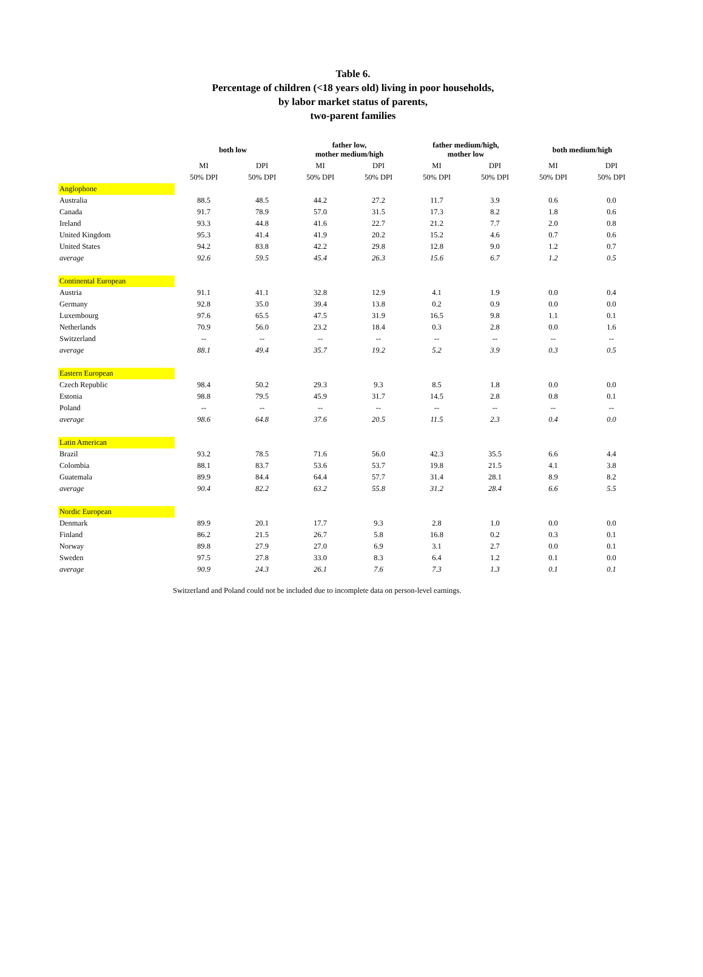Table 6.
Percentage of children (<18 years old) living in poor households,
by labor market status of parents,
two-parent families
| | both low | | father low, mother medium/high | | father medium/high, mother low | | both medium/high | |
| --- | --- | --- | --- | --- | --- | --- | --- | --- |
| | MI | DPI | MI | DPI | MI | DPI | MI | DPI |
| | 50% DPI | 50% DPI | 50% DPI | 50% DPI | 50% DPI | 50% DPI | 50% DPI | 50% DPI |
| Anglophone | | | | | | | | |
| Australia | 88.5 | 48.5 | 44.2 | 27.2 | 11.7 | 3.9 | 0.6 | 0.0 |
| Canada | 91.7 | 78.9 | 57.0 | 31.5 | 17.3 | 8.2 | 1.8 | 0.6 |
| Ireland | 93.3 | 44.8 | 41.6 | 22.7 | 21.2 | 7.7 | 2.0 | 0.8 |
| United Kingdom | 95.3 | 41.4 | 41.9 | 20.2 | 15.2 | 4.6 | 0.7 | 0.6 |
| United States | 94.2 | 83.8 | 42.2 | 29.8 | 12.8 | 9.0 | 1.2 | 0.7 |
| average | 92.6 | 59.5 | 45.4 | 26.3 | 15.6 | 6.7 | 1.2 | 0.5 |
| Continental European | | | | | | | | |
| Austria | 91.1 | 41.1 | 32.8 | 12.9 | 4.1 | 1.9 | 0.0 | 0.4 |
| Germany | 92.8 | 35.0 | 39.4 | 13.8 | 0.2 | 0.9 | 0.0 | 0.0 |
| Luxembourg | 97.6 | 65.5 | 47.5 | 31.9 | 16.5 | 9.8 | 1.1 | 0.1 |
| Netherlands | 70.9 | 56.0 | 23.2 | 18.4 | 0.3 | 2.8 | 0.0 | 1.6 |
| Switzerland | -- | -- | -- | -- | -- | -- | -- | -- |
| average | 88.1 | 49.4 | 35.7 | 19.2 | 5.2 | 3.9 | 0.3 | 0.5 |
| Eastern European | | | | | | | | |
| Czech Republic | 98.4 | 50.2 | 29.3 | 9.3 | 8.5 | 1.8 | 0.0 | 0.0 |
| Estonia | 98.8 | 79.5 | 45.9 | 31.7 | 14.5 | 2.8 | 0.8 | 0.1 |
| Poland | -- | -- | -- | -- | -- | -- | -- | -- |
| average | 98.6 | 64.8 | 37.6 | 20.5 | 11.5 | 2.3 | 0.4 | 0.0 |
| Latin American | | | | | | | | |
| Brazil | 93.2 | 78.5 | 71.6 | 56.0 | 42.3 | 35.5 | 6.6 | 4.4 |
| Colombia | 88.1 | 83.7 | 53.6 | 53.7 | 19.8 | 21.5 | 4.1 | 3.8 |
| Guatemala | 89.9 | 84.4 | 64.4 | 57.7 | 31.4 | 28.1 | 8.9 | 8.2 |
| average | 90.4 | 82.2 | 63.2 | 55.8 | 31.2 | 28.4 | 6.6 | 5.5 |
| Nordic European | | | | | | | | |
| Denmark | 89.9 | 20.1 | 17.7 | 9.3 | 2.8 | 1.0 | 0.0 | 0.0 |
| Finland | 86.2 | 21.5 | 26.7 | 5.8 | 16.8 | 0.2 | 0.3 | 0.1 |
| Norway | 89.8 | 27.9 | 27.0 | 6.9 | 3.1 | 2.7 | 0.0 | 0.1 |
| Sweden | 97.5 | 27.8 | 33.0 | 8.3 | 6.4 | 1.2 | 0.1 | 0.0 |
| average | 90.9 | 24.3 | 26.1 | 7.6 | 7.3 | 1.3 | 0.1 | 0.1 |
Switzerland and Poland could not be included due to incomplete data on person-level earnings.